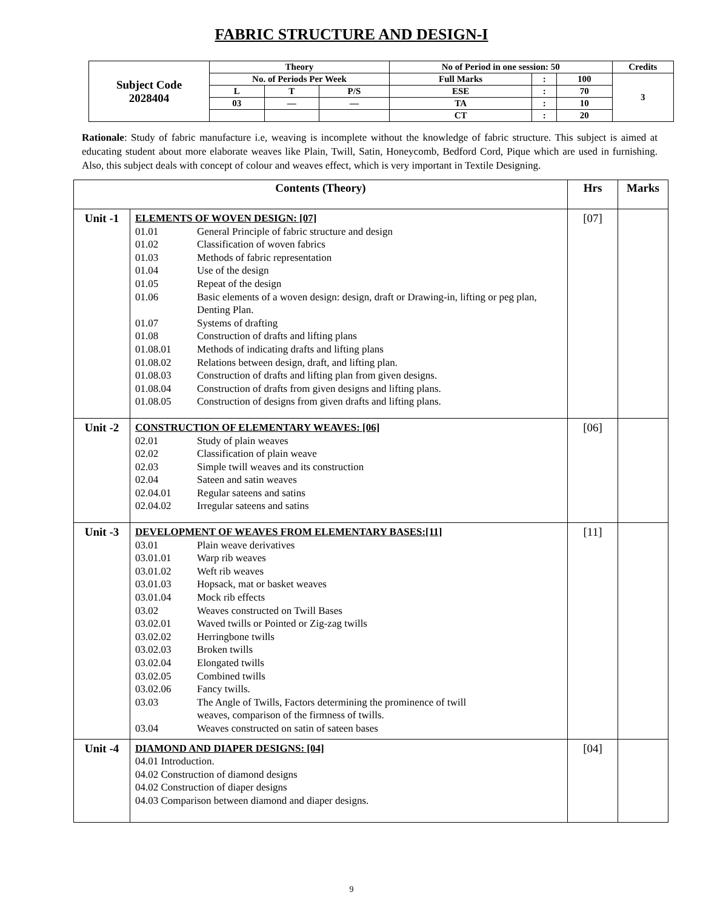FABRIC STRUCTURE AND DESIGN-I
| Subject Code 2028404 | Theory | | | No of Period in one session: 50 | | | Credits |
| | No. of Periods Per Week | | | Full Marks | : | 100 | 3 |
| | L | T | P/S | ESE | : | 70 | |
| | 03 | — | — | TA | : | 10 | |
| | | | | CT | : | 20 | |
Rationale: Study of fabric manufacture i.e, weaving is incomplete without the knowledge of fabric structure. This subject is aimed at educating student about more elaborate weaves like Plain, Twill, Satin, Honeycomb, Bedford Cord, Pique which are used in furnishing. Also, this subject deals with concept of colour and weaves effect, which is very important in Textile Designing.
| Contents (Theory) | | Hrs | Marks |
| --- | --- | --- | --- |
| Unit -1 | ELEMENTS OF WOVEN DESIGN: [07] 01.01 General Principle of fabric structure and design 01.02 Classification of woven fabrics 01.03 Methods of fabric representation 01.04 Use of the design 01.05 Repeat of the design 01.06 Basic elements of a woven design: design, draft or Drawing-in, lifting or peg plan, Denting Plan. 01.07 Systems of drafting 01.08 Construction of drafts and lifting plans 01.08.01 Methods of indicating drafts and lifting plans 01.08.02 Relations between design, draft, and lifting plan. 01.08.03 Construction of drafts and lifting plan from given designs. 01.08.04 Construction of drafts from given designs and lifting plans. 01.08.05 Construction of designs from given drafts and lifting plans. | [07] | |
| Unit -2 | CONSTRUCTION OF ELEMENTARY WEAVES: [06] 02.01 Study of plain weaves 02.02 Classification of plain weave 02.03 Simple twill weaves and its construction 02.04 Sateen and satin weaves 02.04.01 Regular sateens and satins 02.04.02 Irregular sateens and satins | [06] | |
| Unit -3 | DEVELOPMENT OF WEAVES FROM ELEMENTARY BASES:[11] 03.01 Plain weave derivatives 03.01.01 Warp rib weaves 03.01.02 Weft rib weaves 03.01.03 Hopsack, mat or basket weaves 03.01.04 Mock rib effects 03.02 Weaves constructed on Twill Bases 03.02.01 Waved twills or Pointed or Zig-zag twills 03.02.02 Herringbone twills 03.02.03 Broken twills 03.02.04 Elongated twills 03.02.05 Combined twills 03.02.06 Fancy twills. 03.03 The Angle of Twills, Factors determining the prominence of twill weaves, comparison of the firmness of twills. 03.04 Weaves constructed on satin of sateen bases | [11] | |
| Unit -4 | DIAMOND AND DIAPER DESIGNS: [04] 04.01 Introduction. 04.02 Construction of diamond designs 04.02 Construction of diaper designs 04.03 Comparison between diamond and diaper designs. | [04] | |
9